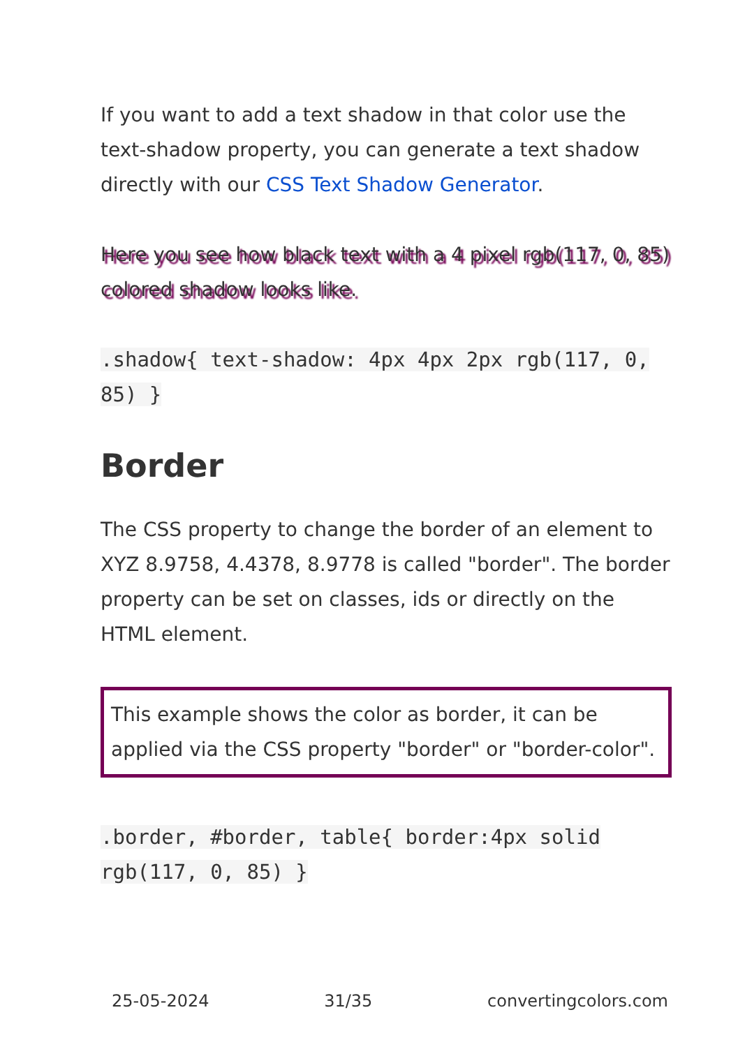If you want to add a text shadow in that color use the text-shadow property, you can generate a text shadow directly with our CSS Text Shadow Generator.
Here you see how black text with a 4 pixel rgb(117, 0, 85) colored shadow looks like.
.shadow{ text-shadow: 4px 4px 2px rgb(117, 0, 85) }
Border
The CSS property to change the border of an element to XYZ 8.9758, 4.4378, 8.9778 is called "border". The border property can be set on classes, ids or directly on the HTML element.
This example shows the color as border, it can be applied via the CSS property "border" or "border-color".
.border, #border, table{ border:4px solid rgb(117, 0, 85) }
25-05-2024 31/35 convertingcolors.com